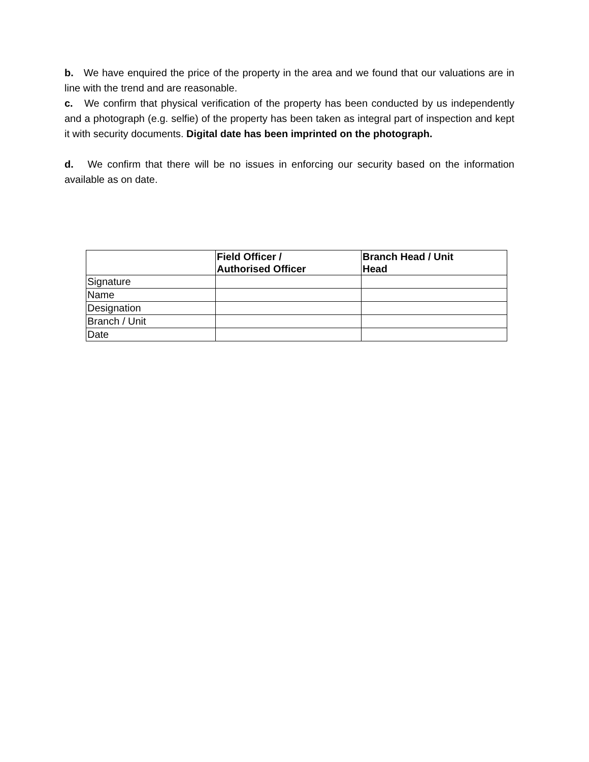b. We have enquired the price of the property in the area and we found that our valuations are in line with the trend and are reasonable.
c. We confirm that physical verification of the property has been conducted by us independently and a photograph (e.g. selfie) of the property has been taken as integral part of inspection and kept it with security documents. Digital date has been imprinted on the photograph.
d. We confirm that there will be no issues in enforcing our security based on the information available as on date.
| | Field Officer / Authorised Officer | Branch Head / Unit Head |
| --- | --- | --- |
| Signature | | |
| Name | | |
| Designation | | |
| Branch / Unit | | |
| Date | | |